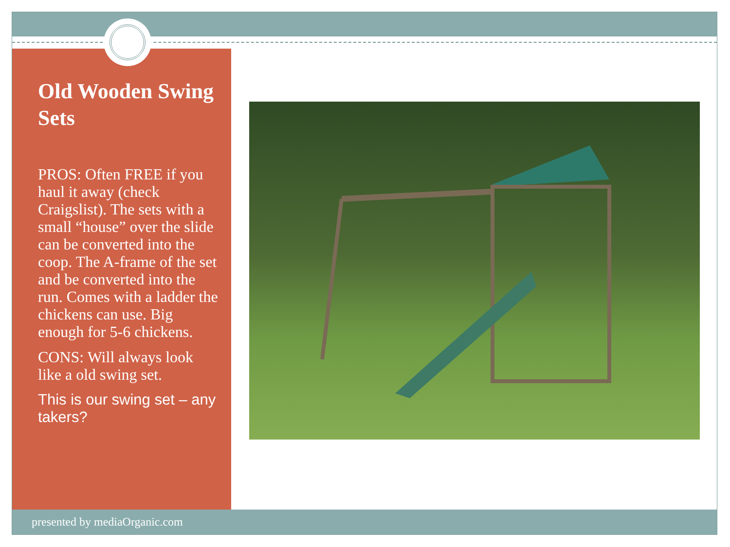Old Wooden Swing Sets
PROS: Often FREE if you haul it away (check Craigslist). The sets with a small “house” over the slide can be converted into the coop. The A-frame of the set and be converted into the run. Comes with a ladder the chickens can use. Big enough for 5-6 chickens.
CONS: Will always look like a old swing set.
This is our swing set – any takers?
presented by mediaOrganic.com